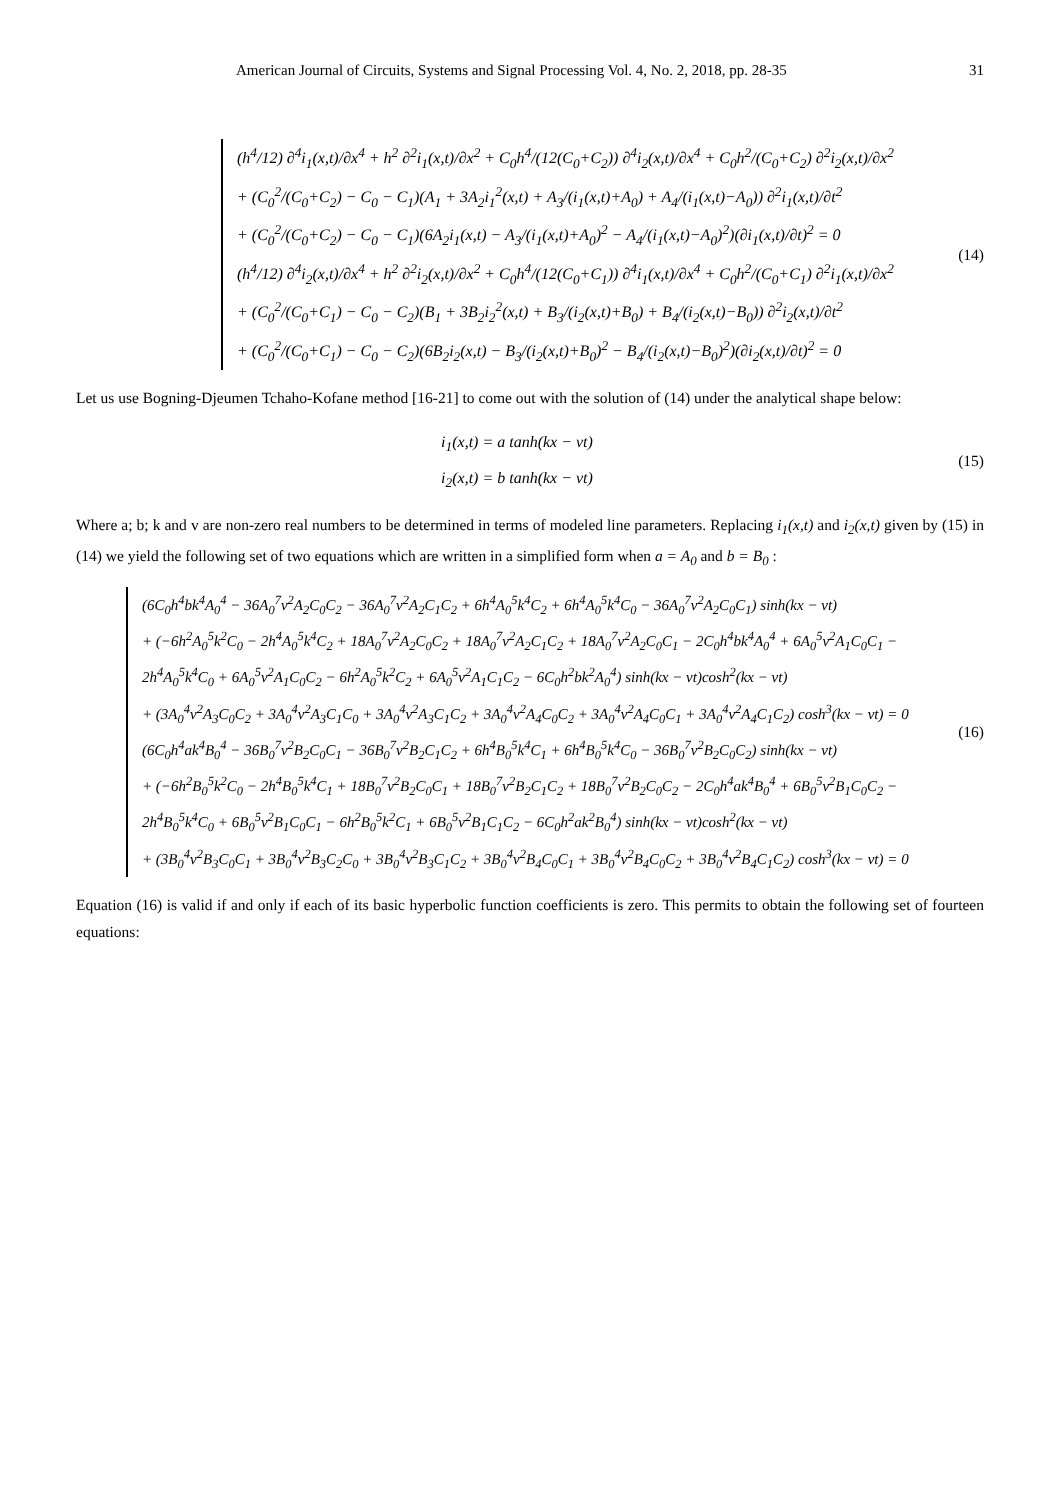American Journal of Circuits, Systems and Signal Processing Vol. 4, No. 2, 2018, pp. 28-35 31
(h<sup>4</sup>/12) ∂<sup>4</sup>i<sub>1</sub>(x,t)/∂x<sup>4</sup> + h<sup>2</sup> ∂<sup>2</sup>i<sub>1</sub>(x,t)/∂x<sup>2</sup> + C<sub>0</sub>h<sup>4</sup>/(12(C<sub>0</sub>+C<sub>2</sub>)) ∂<sup>4</sup>i<sub>2</sub>(x,t)/∂x<sup>4</sup> + C<sub>0</sub>h<sup>2</sup>/(C<sub>0</sub>+C<sub>2</sub>) ∂<sup>2</sup>i<sub>2</sub>(x,t)/∂x<sup>2</sup>
+ (C<sub>0</sub><sup>2</sup>/(C<sub>0</sub>+C<sub>2</sub>) − C<sub>0</sub> − C<sub>1</sub>)(A<sub>1</sub> + 3A<sub>2</sub>i<sub>1</sub><sup>2</sup>(x,t) + A<sub>3</sub>/(i<sub>1</sub>(x,t)+A<sub>0</sub>) + A<sub>4</sub>/(i<sub>1</sub>(x,t)−A<sub>0</sub>)) ∂<sup>2</sup>i<sub>1</sub>(x,t)/∂t<sup>2</sup>
+ (C<sub>0</sub><sup>2</sup>/(C<sub>0</sub>+C<sub>2</sub>) − C<sub>0</sub> − C<sub>1</sub>)(6A<sub>2</sub>i<sub>1</sub>(x,t) − A<sub>3</sub>/(i<sub>1</sub>(x,t)+A<sub>0</sub>)<sup>2</sup> − A<sub>4</sub>/(i<sub>1</sub>(x,t)−A<sub>0</sub>)<sup>2</sup>)(∂i<sub>1</sub>(x,t)/∂t)<sup>2</sup> = 0
(h<sup>4</sup>/12) ∂<sup>4</sup>i<sub>2</sub>(x,t)/∂x<sup>4</sup> + h<sup>2</sup> ∂<sup>2</sup>i<sub>2</sub>(x,t)/∂x<sup>2</sup> + C<sub>0</sub>h<sup>4</sup>/(12(C<sub>0</sub>+C<sub>1</sub>)) ∂<sup>4</sup>i<sub>1</sub>(x,t)/∂x<sup>4</sup> + C<sub>0</sub>h<sup>2</sup>/(C<sub>0</sub>+C<sub>1</sub>) ∂<sup>2</sup>i<sub>1</sub>(x,t)/∂x<sup>2</sup>
+ (C<sub>0</sub><sup>2</sup>/(C<sub>0</sub>+C<sub>1</sub>) − C<sub>0</sub> − C<sub>2</sub>)(B<sub>1</sub> + 3B<sub>2</sub>i<sub>2</sub><sup>2</sup>(x,t) + B<sub>3</sub>/(i<sub>2</sub>(x,t)+B<sub>0</sub>) + B<sub>4</sub>/(i<sub>2</sub>(x,t)−B<sub>0</sub>)) ∂<sup>2</sup>i<sub>2</sub>(x,t)/∂t<sup>2</sup>
+ (C<sub>0</sub><sup>2</sup>/(C<sub>0</sub>+C<sub>1</sub>) − C<sub>0</sub> − C<sub>2</sub>)(6B<sub>2</sub>i<sub>2</sub>(x,t) − B<sub>3</sub>/(i<sub>2</sub>(x,t)+B<sub>0</sub>)<sup>2</sup> − B<sub>4</sub>/(i<sub>2</sub>(x,t)−B<sub>0</sub>)<sup>2</sup>)(∂i<sub>2</sub>(x,t)/∂t)<sup>2</sup> = 0
(14)
Let us use Bogning-Djeumen Tchaho-Kofane method [16-21] to come out with the solution of (14) under the analytical shape below:
i<sub>1</sub>(x,t) = a tanh(kx − vt)
i<sub>2</sub>(x,t) = b tanh(kx − vt)
(15)
Where a; b; k and v are non-zero real numbers to be determined in terms of modeled line parameters. Replacing i<sub>1</sub>(x,t) and i<sub>2</sub>(x,t) given by (15) in (14) we yield the following set of two equations which are written in a simplified form when a = A<sub>0</sub> and b = B<sub>0</sub> :
(6C<sub>0</sub>h<sup>4</sup>bk<sup>4</sup>A<sub>0</sub><sup>4</sup> − 36A<sub>0</sub><sup>7</sup>v<sup>2</sup>A<sub>2</sub>C<sub>0</sub>C<sub>2</sub> − 36A<sub>0</sub><sup>7</sup>v<sup>2</sup>A<sub>2</sub>C<sub>1</sub>C<sub>2</sub> + 6h<sup>4</sup>A<sub>0</sub><sup>5</sup>k<sup>4</sup>C<sub>2</sub> + 6h<sup>4</sup>A<sub>0</sub><sup>5</sup>k<sup>4</sup>C<sub>0</sub> − 36A<sub>0</sub><sup>7</sup>v<sup>2</sup>A<sub>2</sub>C<sub>0</sub>C<sub>1</sub>) sinh(kx − vt)
+ (−6h<sup>2</sup>A<sub>0</sub><sup>5</sup>k<sup>2</sup>C<sub>0</sub> − 2h<sup>4</sup>A<sub>0</sub><sup>5</sup>k<sup>4</sup>C<sub>2</sub> + 18A<sub>0</sub><sup>7</sup>v<sup>2</sup>A<sub>2</sub>C<sub>0</sub>C<sub>2</sub> + 18A<sub>0</sub><sup>7</sup>v<sup>2</sup>A<sub>2</sub>C<sub>1</sub>C<sub>2</sub> + 18A<sub>0</sub><sup>7</sup>v<sup>2</sup>A<sub>2</sub>C<sub>0</sub>C<sub>1</sub> − 2C<sub>0</sub>h<sup>4</sup>bk<sup>4</sup>A<sub>0</sub><sup>4</sup> + 6A<sub>0</sub><sup>5</sup>v<sup>2</sup>A<sub>1</sub>C<sub>0</sub>C<sub>1</sub> − 2h<sup>4</sup>A<sub>0</sub><sup>5</sup>k<sup>4</sup>C<sub>0</sub> + 6A<sub>0</sub><sup>5</sup>v<sup>2</sup>A<sub>1</sub>C<sub>0</sub>C<sub>2</sub> − 6h<sup>2</sup>A<sub>0</sub><sup>5</sup>k<sup>2</sup>C<sub>2</sub> + 6A<sub>0</sub><sup>5</sup>v<sup>2</sup>A<sub>1</sub>C<sub>1</sub>C<sub>2</sub> − 6C<sub>0</sub>h<sup>2</sup>bk<sup>2</sup>A<sub>0</sub><sup>4</sup>) sinh(kx − vt)cosh<sup>2</sup>(kx − vt)
+ (3A<sub>0</sub><sup>4</sup>v<sup>2</sup>A<sub>3</sub>C<sub>0</sub>C<sub>2</sub> + 3A<sub>0</sub><sup>4</sup>v<sup>2</sup>A<sub>3</sub>C<sub>1</sub>C<sub>0</sub> + 3A<sub>0</sub><sup>4</sup>v<sup>2</sup>A<sub>3</sub>C<sub>1</sub>C<sub>2</sub> + 3A<sub>0</sub><sup>4</sup>v<sup>2</sup>A<sub>4</sub>C<sub>0</sub>C<sub>2</sub> + 3A<sub>0</sub><sup>4</sup>v<sup>2</sup>A<sub>4</sub>C<sub>0</sub>C<sub>1</sub> + 3A<sub>0</sub><sup>4</sup>v<sup>2</sup>A<sub>4</sub>C<sub>1</sub>C<sub>2</sub>) cosh<sup>3</sup>(kx − vt) = 0
(6C<sub>0</sub>h<sup>4</sup>ak<sup>4</sup>B<sub>0</sub><sup>4</sup> − 36B<sub>0</sub><sup>7</sup>v<sup>2</sup>B<sub>2</sub>C<sub>0</sub>C<sub>1</sub> − 36B<sub>0</sub><sup>7</sup>v<sup>2</sup>B<sub>2</sub>C<sub>1</sub>C<sub>2</sub> + 6h<sup>4</sup>B<sub>0</sub><sup>5</sup>k<sup>4</sup>C<sub>1</sub> + 6h<sup>4</sup>B<sub>0</sub><sup>5</sup>k<sup>4</sup>C<sub>0</sub> − 36B<sub>0</sub><sup>7</sup>v<sup>2</sup>B<sub>2</sub>C<sub>0</sub>C<sub>2</sub>) sinh(kx − vt)
+ (−6h<sup>2</sup>B<sub>0</sub><sup>5</sup>k<sup>2</sup>C<sub>0</sub> − 2h<sup>4</sup>B<sub>0</sub><sup>5</sup>k<sup>4</sup>C<sub>1</sub> + 18B<sub>0</sub><sup>7</sup>v<sup>2</sup>B<sub>2</sub>C<sub>0</sub>C<sub>1</sub> + 18B<sub>0</sub><sup>7</sup>v<sup>2</sup>B<sub>2</sub>C<sub>1</sub>C<sub>2</sub> + 18B<sub>0</sub><sup>7</sup>v<sup>2</sup>B<sub>2</sub>C<sub>0</sub>C<sub>2</sub> − 2C<sub>0</sub>h<sup>4</sup>ak<sup>4</sup>B<sub>0</sub><sup>4</sup> + 6B<sub>0</sub><sup>5</sup>v<sup>2</sup>B<sub>1</sub>C<sub>0</sub>C<sub>2</sub> − 2h<sup>4</sup>B<sub>0</sub><sup>5</sup>k<sup>4</sup>C<sub>0</sub> + 6B<sub>0</sub><sup>5</sup>v<sup>2</sup>B<sub>1</sub>C<sub>0</sub>C<sub>1</sub> − 6h<sup>2</sup>B<sub>0</sub><sup>5</sup>k<sup>2</sup>C<sub>1</sub> + 6B<sub>0</sub><sup>5</sup>v<sup>2</sup>B<sub>1</sub>C<sub>1</sub>C<sub>2</sub> − 6C<sub>0</sub>h<sup>2</sup>ak<sup>2</sup>B<sub>0</sub><sup>4</sup>) sinh(kx − vt)cosh<sup>2</sup>(kx − vt)
+ (3B<sub>0</sub><sup>4</sup>v<sup>2</sup>B<sub>3</sub>C<sub>0</sub>C<sub>1</sub> + 3B<sub>0</sub><sup>4</sup>v<sup>2</sup>B<sub>3</sub>C<sub>2</sub>C<sub>0</sub> + 3B<sub>0</sub><sup>4</sup>v<sup>2</sup>B<sub>3</sub>C<sub>1</sub>C<sub>2</sub> + 3B<sub>0</sub><sup>4</sup>v<sup>2</sup>B<sub>4</sub>C<sub>0</sub>C<sub>1</sub> + 3B<sub>0</sub><sup>4</sup>v<sup>2</sup>B<sub>4</sub>C<sub>0</sub>C<sub>2</sub> + 3B<sub>0</sub><sup>4</sup>v<sup>2</sup>B<sub>4</sub>C<sub>1</sub>C<sub>2</sub>) cosh<sup>3</sup>(kx − vt) = 0
(16)
Equation (16) is valid if and only if each of its basic hyperbolic function coefficients is zero. This permits to obtain the following set of fourteen equations: